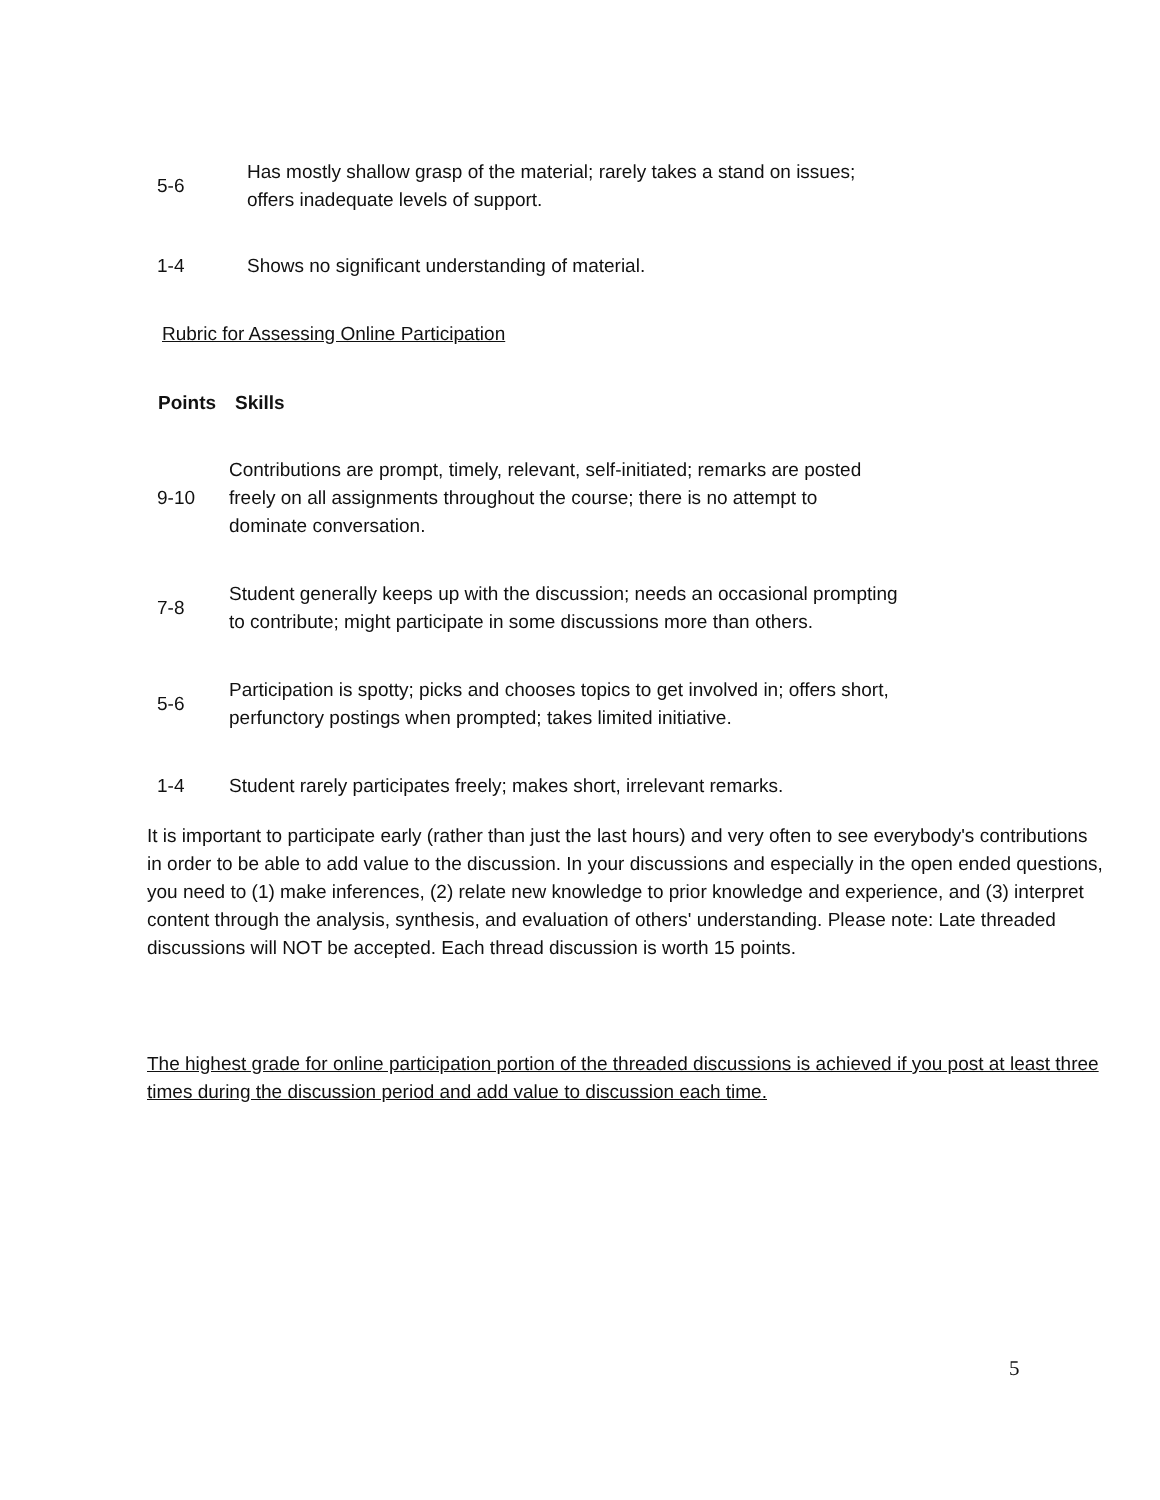| 5-6 | Has mostly shallow grasp of the material; rarely takes a stand on issues; offers inadequate levels of support. |
| 1-4 | Shows no significant understanding of material. |
| Rubric for Assessing Online Participation | |
| Points | Skills |
| --- | --- |
| 9-10 | Contributions are prompt, timely, relevant, self-initiated; remarks are posted freely on all assignments throughout the course; there is no attempt to dominate conversation. |
| 7-8 | Student generally keeps up with the discussion; needs an occasional prompting to contribute; might participate in some discussions more than others. |
| 5-6 | Participation is spotty; picks and chooses topics to get involved in; offers short, perfunctory postings when prompted; takes limited initiative. |
| 1-4 | Student rarely participates freely; makes short, irrelevant remarks. |
It is important to participate early (rather than just the last hours) and very often to see everybody's contributions in order to be able to add value to the discussion. In your discussions and especially in the open ended questions, you need to (1) make inferences, (2) relate new knowledge to prior knowledge and experience, and (3) interpret content through the analysis, synthesis, and evaluation of others' understanding. Please note: Late threaded discussions will NOT be accepted. Each thread discussion is worth 15 points.
The highest grade for online participation portion of the threaded discussions is achieved if you post at least three times during the discussion period and add value to discussion each time.
5